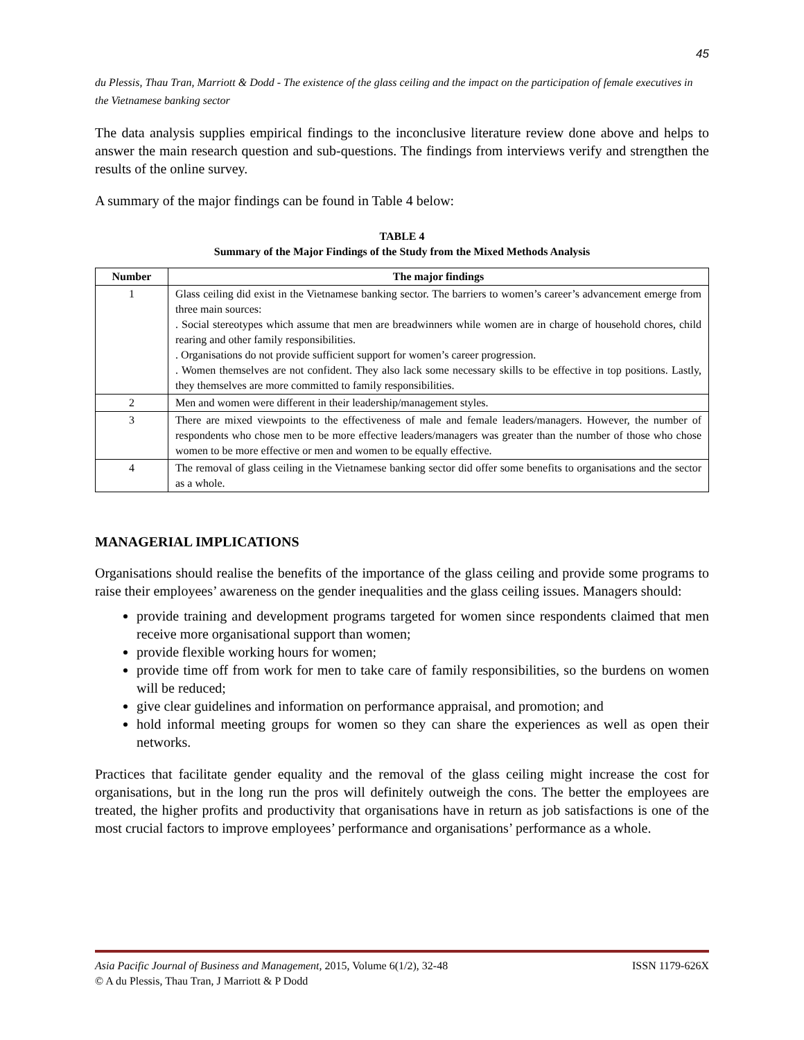45
du Plessis, Thau Tran, Marriott & Dodd - The existence of the glass ceiling and the impact on the participation of female executives in the Vietnamese banking sector
The data analysis supplies empirical findings to the inconclusive literature review done above and helps to answer the main research question and sub-questions. The findings from interviews verify and strengthen the results of the online survey.
A summary of the major findings can be found in Table 4 below:
TABLE 4
Summary of the Major Findings of the Study from the Mixed Methods Analysis
| Number | The major findings |
| --- | --- |
| 1 | Glass ceiling did exist in the Vietnamese banking sector. The barriers to women’s career’s advancement emerge from three main sources: . Social stereotypes which assume that men are breadwinners while women are in charge of household chores, child rearing and other family responsibilities. . Organisations do not provide sufficient support for women’s career progression. . Women themselves are not confident. They also lack some necessary skills to be effective in top positions. Lastly, they themselves are more committed to family responsibilities. |
| 2 | Men and women were different in their leadership/management styles. |
| 3 | There are mixed viewpoints to the effectiveness of male and female leaders/managers. However, the number of respondents who chose men to be more effective leaders/managers was greater than the number of those who chose women to be more effective or men and women to be equally effective. |
| 4 | The removal of glass ceiling in the Vietnamese banking sector did offer some benefits to organisations and the sector as a whole. |
MANAGERIAL IMPLICATIONS
Organisations should realise the benefits of the importance of the glass ceiling and provide some programs to raise their employees’ awareness on the gender inequalities and the glass ceiling issues. Managers should:
provide training and development programs targeted for women since respondents claimed that men receive more organisational support than women;
provide flexible working hours for women;
provide time off from work for men to take care of family responsibilities, so the burdens on women will be reduced;
give clear guidelines and information on performance appraisal, and promotion; and
hold informal meeting groups for women so they can share the experiences as well as open their networks.
Practices that facilitate gender equality and the removal of the glass ceiling might increase the cost for organisations, but in the long run the pros will definitely outweigh the cons. The better the employees are treated, the higher profits and productivity that organisations have in return as job satisfactions is one of the most crucial factors to improve employees’ performance and organisations’ performance as a whole.
Asia Pacific Journal of Business and Management, 2015, Volume 6(1/2), 32-48 ISSN 1179-626X
© A du Plessis, Thau Tran, J Marriott & P Dodd